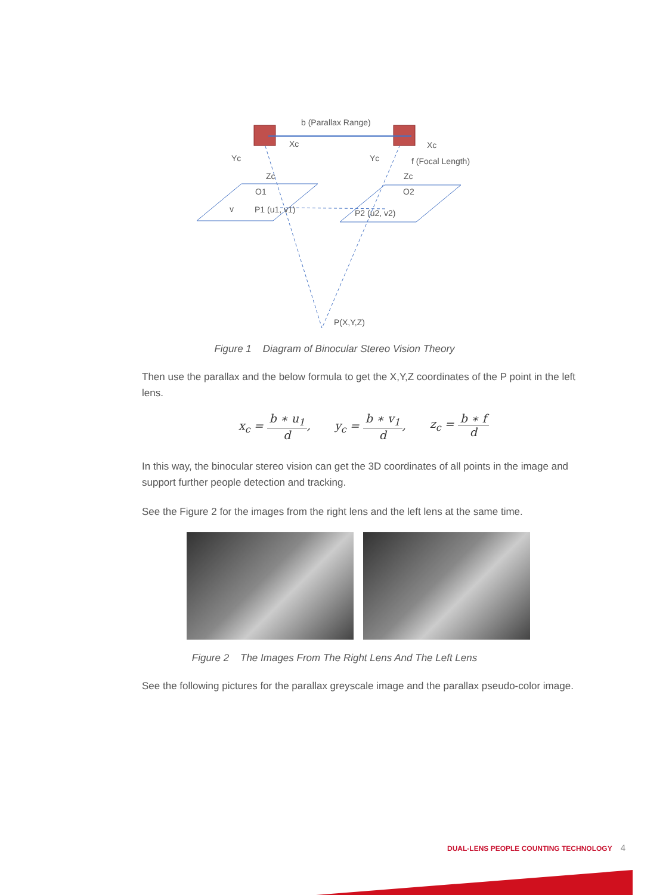b (Parallax Range)
Xc
Xc
Yc
Yc
f (Focal Length)
Zc
Zc
O1
O2
v
P1 (u1, v1)
P2 (u2, v2)
P(X,Y,Z)
Figure 1 Diagram of Binocular Stereo Vision Theory
Then use the parallax and the below formula to get the X,Y,Z coordinates of the P point in the left lens.
x<sub>c</sub> = b ∗ u<sub>1</sub> d, y<sub>c</sub> = b ∗ v<sub>1</sub> d, z<sub>c</sub> = b ∗ f d
In this way, the binocular stereo vision can get the 3D coordinates of all points in the image and support further people detection and tracking.
See the Figure 2 for the images from the right lens and the left lens at the same time.
Figure 2 The Images From The Right Lens And The Left Lens
See the following pictures for the parallax greyscale image and the parallax pseudo-color image.
DUAL-LENS PEOPLE COUNTING TECHNOLOGY 4